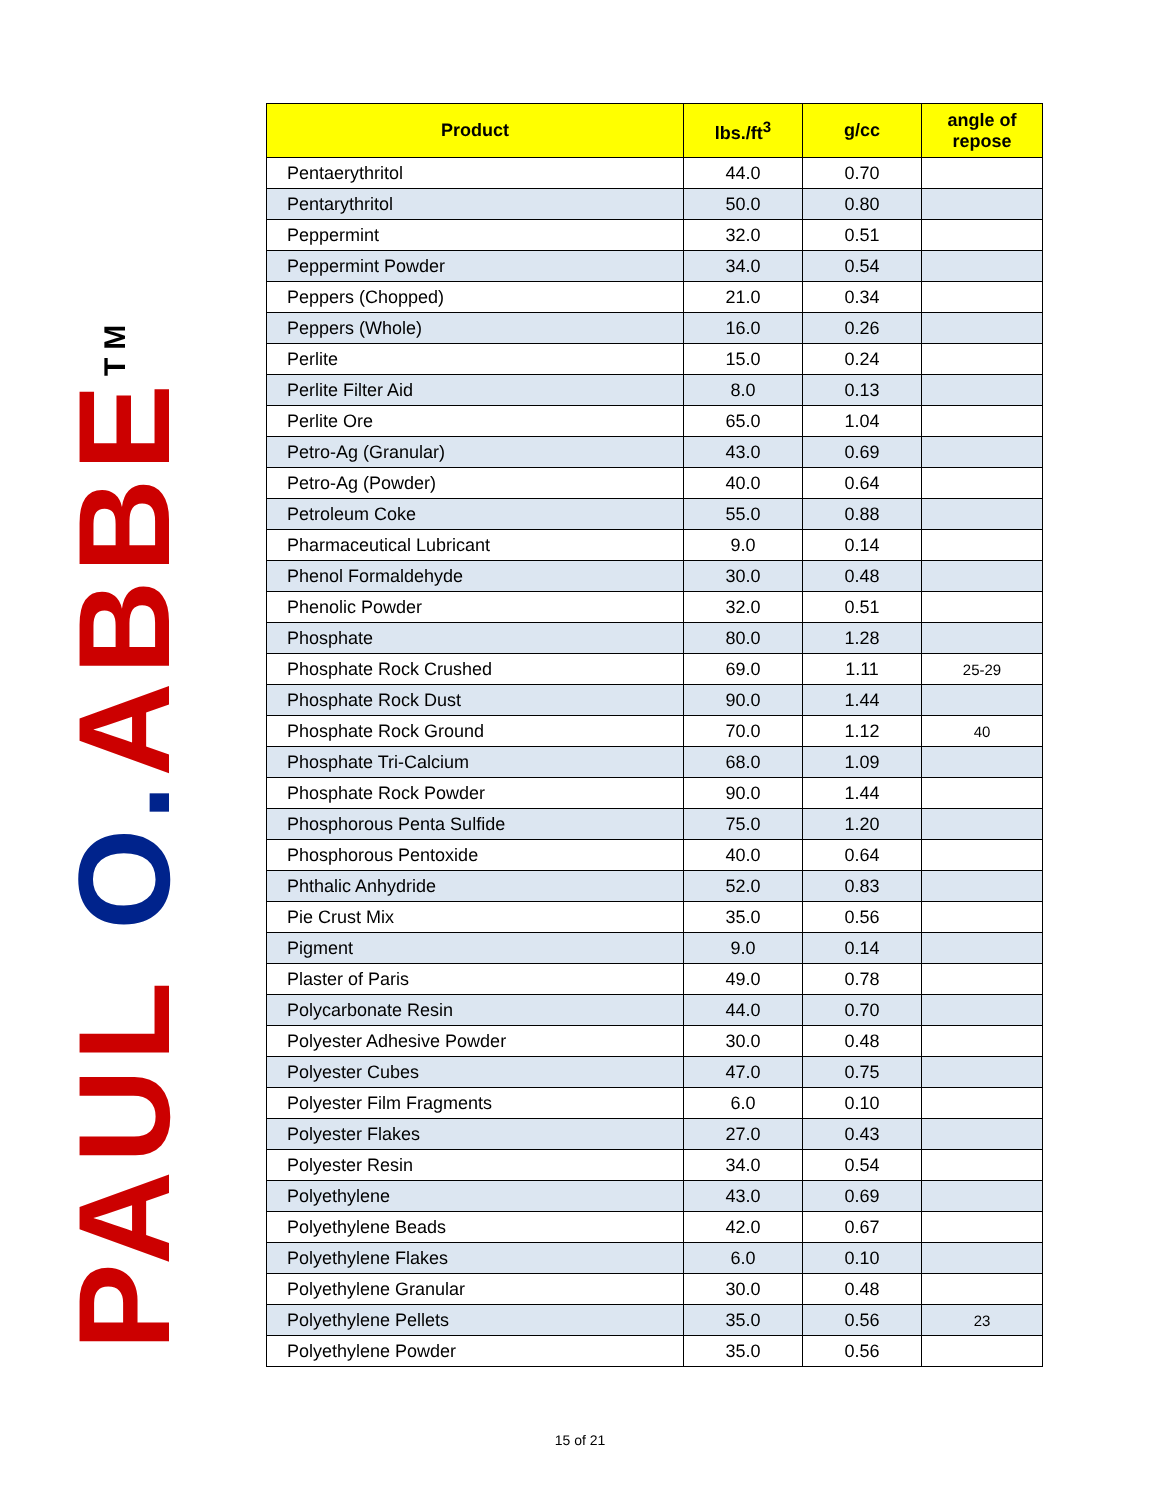PAUL O. ABBE<sup>TM</sup>
| Product | lbs./ft<sup>3</sup> | g/cc | angle of repose |
| --- | --- | --- | --- |
| Pentaerythritol | 44.0 | 0.70 | |
| Pentarythritol | 50.0 | 0.80 | |
| Peppermint | 32.0 | 0.51 | |
| Peppermint Powder | 34.0 | 0.54 | |
| Peppers (Chopped) | 21.0 | 0.34 | |
| Peppers (Whole) | 16.0 | 0.26 | |
| Perlite | 15.0 | 0.24 | |
| Perlite Filter Aid | 8.0 | 0.13 | |
| Perlite Ore | 65.0 | 1.04 | |
| Petro-Ag (Granular) | 43.0 | 0.69 | |
| Petro-Ag (Powder) | 40.0 | 0.64 | |
| Petroleum Coke | 55.0 | 0.88 | |
| Pharmaceutical Lubricant | 9.0 | 0.14 | |
| Phenol Formaldehyde | 30.0 | 0.48 | |
| Phenolic Powder | 32.0 | 0.51 | |
| Phosphate | 80.0 | 1.28 | |
| Phosphate Rock Crushed | 69.0 | 1.11 | 25-29 |
| Phosphate Rock Dust | 90.0 | 1.44 | |
| Phosphate Rock Ground | 70.0 | 1.12 | 40 |
| Phosphate Tri-Calcium | 68.0 | 1.09 | |
| Phosphate Rock Powder | 90.0 | 1.44 | |
| Phosphorous Penta Sulfide | 75.0 | 1.20 | |
| Phosphorous Pentoxide | 40.0 | 0.64 | |
| Phthalic Anhydride | 52.0 | 0.83 | |
| Pie Crust Mix | 35.0 | 0.56 | |
| Pigment | 9.0 | 0.14 | |
| Plaster of Paris | 49.0 | 0.78 | |
| Polycarbonate Resin | 44.0 | 0.70 | |
| Polyester Adhesive Powder | 30.0 | 0.48 | |
| Polyester Cubes | 47.0 | 0.75 | |
| Polyester Film Fragments | 6.0 | 0.10 | |
| Polyester Flakes | 27.0 | 0.43 | |
| Polyester Resin | 34.0 | 0.54 | |
| Polyethylene | 43.0 | 0.69 | |
| Polyethylene Beads | 42.0 | 0.67 | |
| Polyethylene Flakes | 6.0 | 0.10 | |
| Polyethylene Granular | 30.0 | 0.48 | |
| Polyethylene Pellets | 35.0 | 0.56 | 23 |
| Polyethylene Powder | 35.0 | 0.56 | |
15 of 21